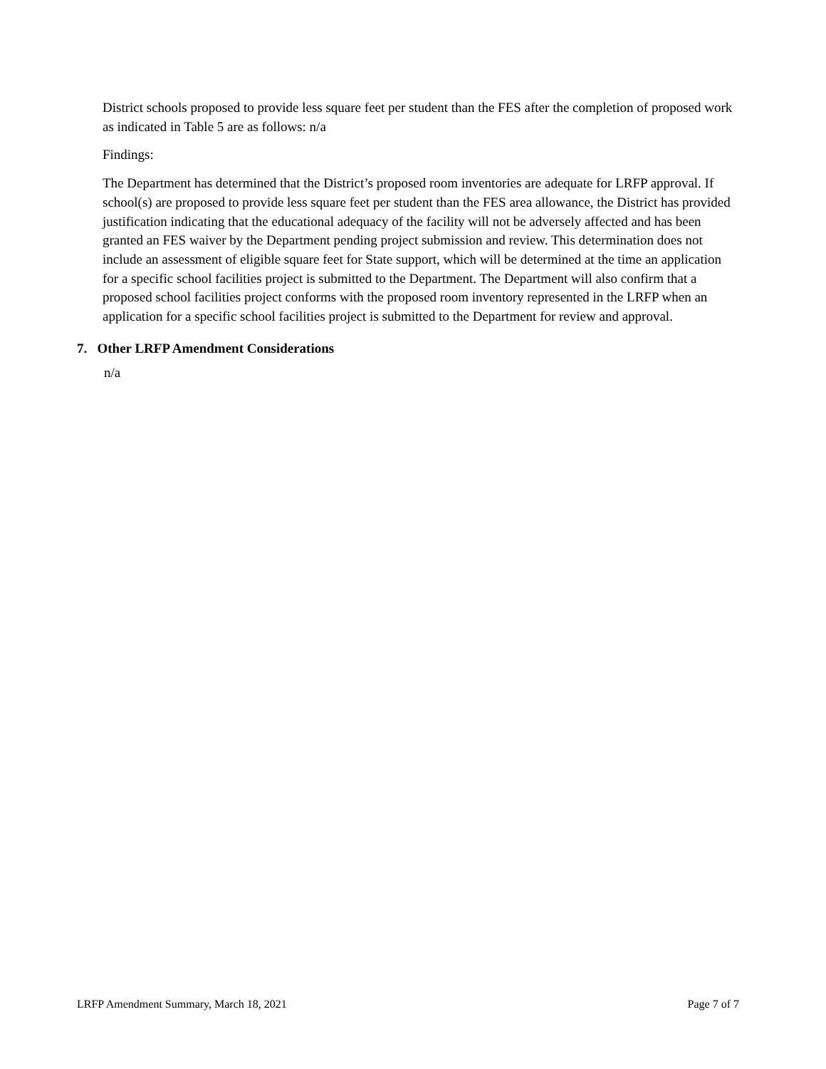District schools proposed to provide less square feet per student than the FES after the completion of proposed work as indicated in Table 5 are as follows: n/a
Findings:
The Department has determined that the District’s proposed room inventories are adequate for LRFP approval. If school(s) are proposed to provide less square feet per student than the FES area allowance, the District has provided justification indicating that the educational adequacy of the facility will not be adversely affected and has been granted an FES waiver by the Department pending project submission and review. This determination does not include an assessment of eligible square feet for State support, which will be determined at the time an application for a specific school facilities project is submitted to the Department. The Department will also confirm that a proposed school facilities project conforms with the proposed room inventory represented in the LRFP when an application for a specific school facilities project is submitted to the Department for review and approval.
7. Other LRFP Amendment Considerations
n/a
LRFP Amendment Summary, March 18, 2021 Page 7 of 7